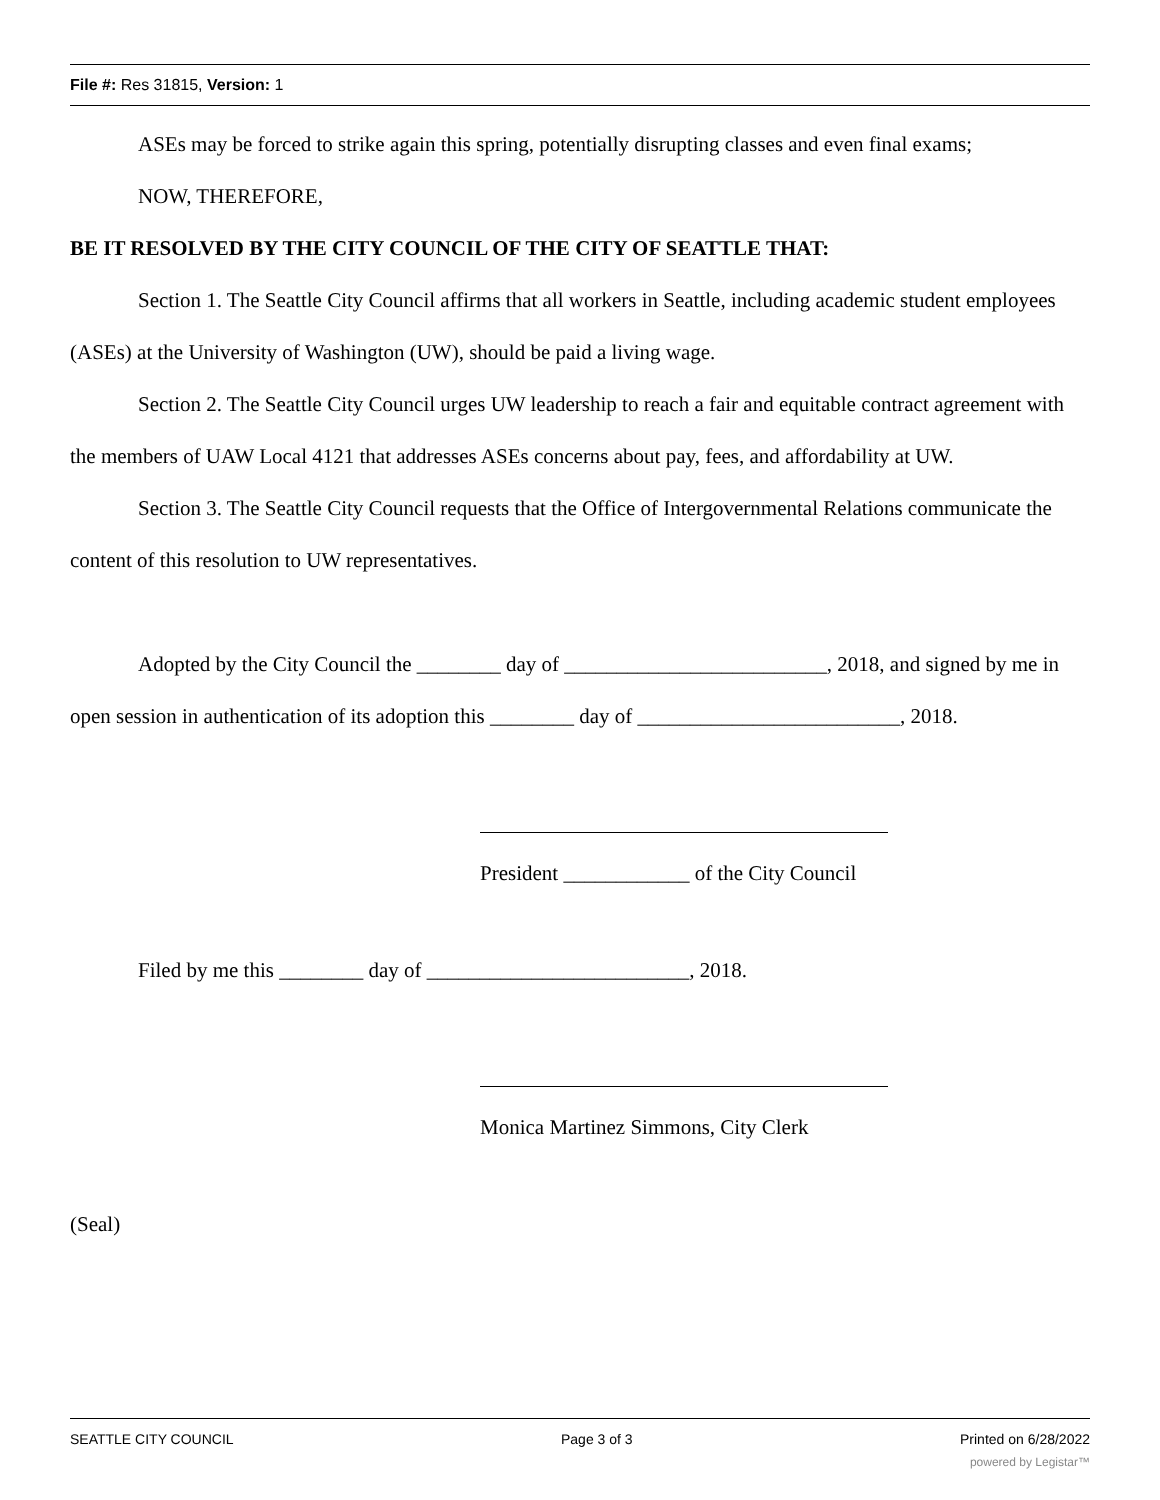File #: Res 31815, Version: 1
ASEs may be forced to strike again this spring, potentially disrupting classes and even final exams;
NOW, THEREFORE,
BE IT RESOLVED BY THE CITY COUNCIL OF THE CITY OF SEATTLE THAT:
Section 1. The Seattle City Council affirms that all workers in Seattle, including academic student employees (ASEs) at the University of Washington (UW), should be paid a living wage.
Section 2. The Seattle City Council urges UW leadership to reach a fair and equitable contract agreement with the members of UAW Local 4121 that addresses ASEs concerns about pay, fees, and affordability at UW.
Section 3. The Seattle City Council requests that the Office of Intergovernmental Relations communicate the content of this resolution to UW representatives.
Adopted by the City Council the ________ day of _________________________, 2018, and signed by me in open session in authentication of its adoption this ________ day of _________________________, 2018.
President ____________ of the City Council
Filed by me this ________ day of _________________________, 2018.
Monica Martinez Simmons, City Clerk
(Seal)
SEATTLE CITY COUNCIL Page 3 of 3 Printed on 6/28/2022
powered by Legistar™